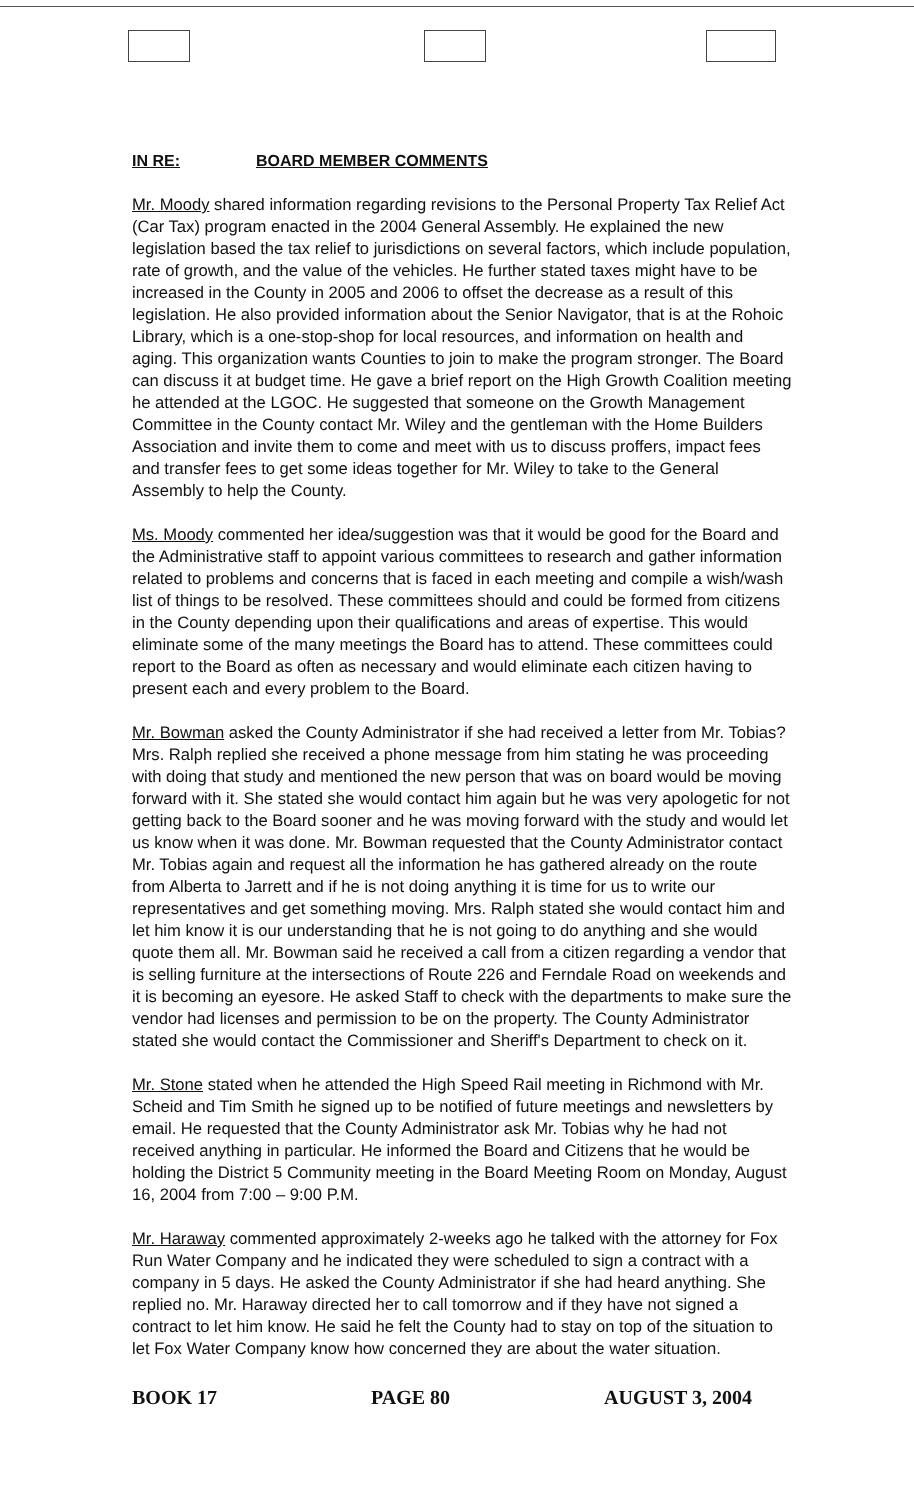IN RE: BOARD MEMBER COMMENTS
Mr. Moody shared information regarding revisions to the Personal Property Tax Relief Act (Car Tax) program enacted in the 2004 General Assembly. He explained the new legislation based the tax relief to jurisdictions on several factors, which include population, rate of growth, and the value of the vehicles. He further stated taxes might have to be increased in the County in 2005 and 2006 to offset the decrease as a result of this legislation. He also provided information about the Senior Navigator, that is at the Rohoic Library, which is a one-stop-shop for local resources, and information on health and aging. This organization wants Counties to join to make the program stronger. The Board can discuss it at budget time. He gave a brief report on the High Growth Coalition meeting he attended at the LGOC. He suggested that someone on the Growth Management Committee in the County contact Mr. Wiley and the gentleman with the Home Builders Association and invite them to come and meet with us to discuss proffers, impact fees and transfer fees to get some ideas together for Mr. Wiley to take to the General Assembly to help the County.
Ms. Moody commented her idea/suggestion was that it would be good for the Board and the Administrative staff to appoint various committees to research and gather information related to problems and concerns that is faced in each meeting and compile a wish/wash list of things to be resolved. These committees should and could be formed from citizens in the County depending upon their qualifications and areas of expertise. This would eliminate some of the many meetings the Board has to attend. These committees could report to the Board as often as necessary and would eliminate each citizen having to present each and every problem to the Board.
Mr. Bowman asked the County Administrator if she had received a letter from Mr. Tobias? Mrs. Ralph replied she received a phone message from him stating he was proceeding with doing that study and mentioned the new person that was on board would be moving forward with it. She stated she would contact him again but he was very apologetic for not getting back to the Board sooner and he was moving forward with the study and would let us know when it was done. Mr. Bowman requested that the County Administrator contact Mr. Tobias again and request all the information he has gathered already on the route from Alberta to Jarrett and if he is not doing anything it is time for us to write our representatives and get something moving. Mrs. Ralph stated she would contact him and let him know it is our understanding that he is not going to do anything and she would quote them all. Mr. Bowman said he received a call from a citizen regarding a vendor that is selling furniture at the intersections of Route 226 and Ferndale Road on weekends and it is becoming an eyesore. He asked Staff to check with the departments to make sure the vendor had licenses and permission to be on the property. The County Administrator stated she would contact the Commissioner and Sheriff's Department to check on it.
Mr. Stone stated when he attended the High Speed Rail meeting in Richmond with Mr. Scheid and Tim Smith he signed up to be notified of future meetings and newsletters by email. He requested that the County Administrator ask Mr. Tobias why he had not received anything in particular. He informed the Board and Citizens that he would be holding the District 5 Community meeting in the Board Meeting Room on Monday, August 16, 2004 from 7:00 – 9:00 P.M.
Mr. Haraway commented approximately 2-weeks ago he talked with the attorney for Fox Run Water Company and he indicated they were scheduled to sign a contract with a company in 5 days. He asked the County Administrator if she had heard anything. She replied no. Mr. Haraway directed her to call tomorrow and if they have not signed a contract to let him know. He said he felt the County had to stay on top of the situation to let Fox Water Company know how concerned they are about the water situation.
BOOK 17 PAGE 80 AUGUST 3, 2004